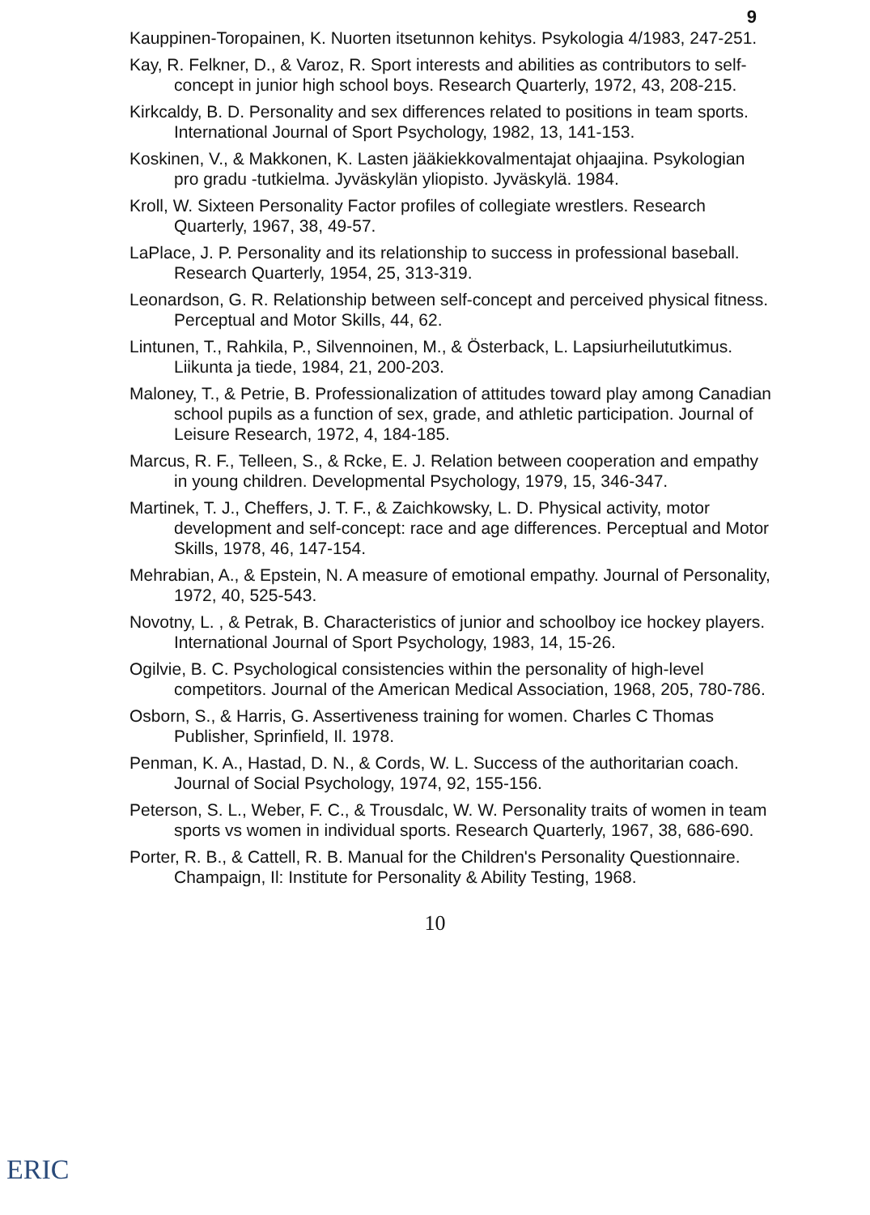9
Kauppinen-Toropainen, K. Nuorten itsetunnon kehitys. Psykologia 4/1983, 247-251.
Kay, R. Felkner, D., & Varoz, R. Sport interests and abilities as contributors to self-concept in junior high school boys. Research Quarterly, 1972, 43, 208-215.
Kirkcaldy, B. D. Personality and sex differences related to positions in team sports. International Journal of Sport Psychology, 1982, 13, 141-153.
Koskinen, V., & Makkonen, K. Lasten jääkiekkovalmentajat ohjaajina. Psykologian pro gradu -tutkielma. Jyväskylän yliopisto. Jyväskylä. 1984.
Kroll, W. Sixteen Personality Factor profiles of collegiate wrestlers. Research Quarterly, 1967, 38, 49-57.
LaPlace, J. P. Personality and its relationship to success in professional baseball. Research Quarterly, 1954, 25, 313-319.
Leonardson, G. R. Relationship between self-concept and perceived physical fitness. Perceptual and Motor Skills, 44, 62.
Lintunen, T., Rahkila, P., Silvennoinen, M., & Österback, L. Lapsiurheilututkimus. Liikunta ja tiede, 1984, 21, 200-203.
Maloney, T., & Petrie, B. Professionalization of attitudes toward play among Canadian school pupils as a function of sex, grade, and athletic participation. Journal of Leisure Research, 1972, 4, 184-185.
Marcus, R. F., Telleen, S., & Rcke, E. J. Relation between cooperation and empathy in young children. Developmental Psychology, 1979, 15, 346-347.
Martinek, T. J., Cheffers, J. T. F., & Zaichkowsky, L. D. Physical activity, motor development and self-concept: race and age differences. Perceptual and Motor Skills, 1978, 46, 147-154.
Mehrabian, A., & Epstein, N. A measure of emotional empathy. Journal of Personality, 1972, 40, 525-543.
Novotny, L. , & Petrak, B. Characteristics of junior and schoolboy ice hockey players. International Journal of Sport Psychology, 1983, 14, 15-26.
Ogilvie, B. C. Psychological consistencies within the personality of high-level competitors. Journal of the American Medical Association, 1968, 205, 780-786.
Osborn, S., & Harris, G. Assertiveness training for women. Charles C Thomas Publisher, Sprinfield, Il. 1978.
Penman, K. A., Hastad, D. N., & Cords, W. L. Success of the authoritarian coach. Journal of Social Psychology, 1974, 92, 155-156.
Peterson, S. L., Weber, F. C., & Trousdalc, W. W. Personality traits of women in team sports vs women in individual sports. Research Quarterly, 1967, 38, 686-690.
Porter, R. B., & Cattell, R. B. Manual for the Children's Personality Questionnaire. Champaign, Il: Institute for Personality & Ability Testing, 1968.
10
ERIC